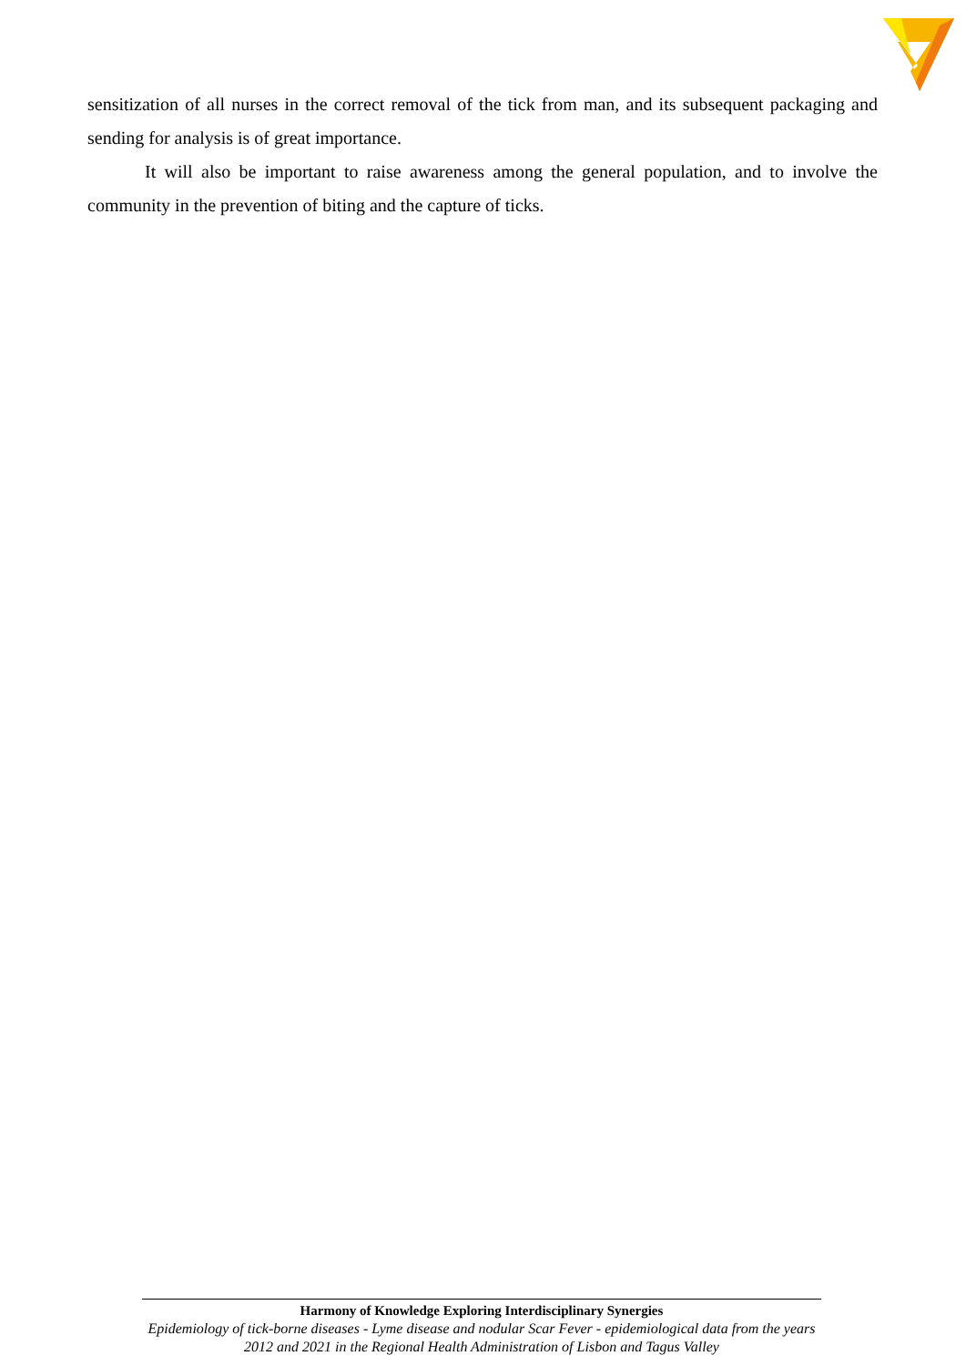sensitization of all nurses in the correct removal of the tick from man, and its subsequent packaging and sending for analysis is of great importance.
It will also be important to raise awareness among the general population, and to involve the community in the prevention of biting and the capture of ticks.
Harmony of Knowledge Exploring Interdisciplinary Synergies
Epidemiology of tick-borne diseases - Lyme disease and nodular Scar Fever - epidemiological data from the years 2012 and 2021 in the Regional Health Administration of Lisbon and Tagus Valley